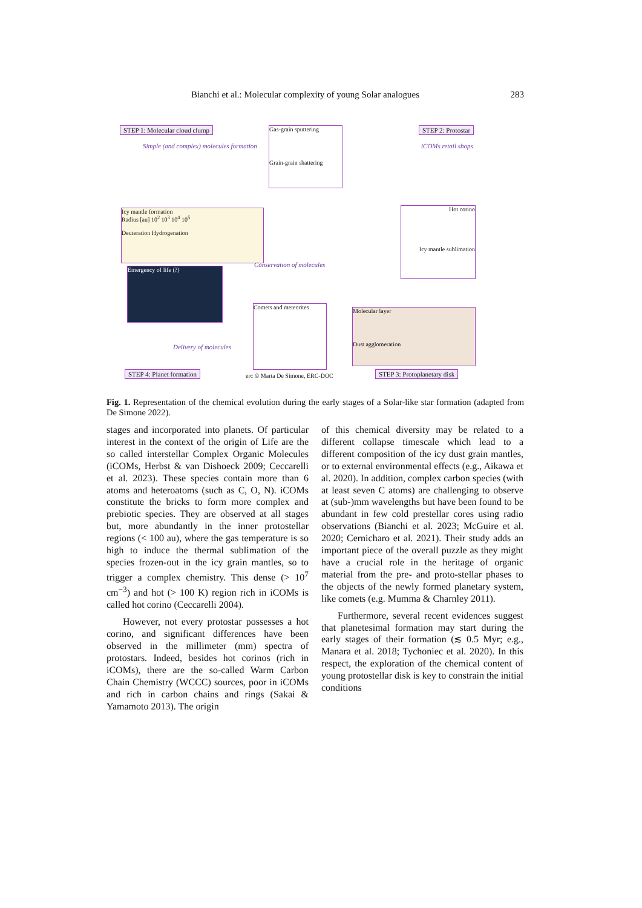Bianchi et al.: Molecular complexity of young Solar analogues 283
STEP 1: Molecular cloud clump
Gas-grain sputtering
Grain-grain shattering
STEP 2: Protostar
Simple (and complex) molecules formation
iCOMs retail shops
Icy mantle formation
Radius [au] 10<sup>2</sup> 10<sup>3</sup> 10<sup>4</sup> 10<sup>5</sup>
Deuteration Hydrogenation
Hot corino
Icy mantle sublimation
Emergency of life (?)
Conservation of molecules
Comets and meteorites
Molecular layer
Dust agglomeration
Delivery of molecules
STEP 4: Planet formation erc © Marta De Simone, ERC-DOC STEP 3: Protoplanetary disk
Fig. 1. Representation of the chemical evolution during the early stages of a Solar-like star formation (adapted from De Simone 2022).
stages and incorporated into planets. Of particular interest in the context of the origin of Life are the so called interstellar Complex Organic Molecules (iCOMs, Herbst & van Dishoeck 2009; Ceccarelli et al. 2023). These species contain more than 6 atoms and heteroatoms (such as C, O, N). iCOMs constitute the bricks to form more complex and prebiotic species. They are observed at all stages but, more abundantly in the inner protostellar regions (< 100 au), where the gas temperature is so high to induce the thermal sublimation of the species frozen-out in the icy grain mantles, so to trigger a complex chemistry. This dense (> 10<sup>7</sup> cm<sup>−3</sup>) and hot (> 100 K) region rich in iCOMs is called hot corino (Ceccarelli 2004).
However, not every protostar possesses a hot corino, and significant differences have been observed in the millimeter (mm) spectra of protostars. Indeed, besides hot corinos (rich in iCOMs), there are the so-called Warm Carbon Chain Chemistry (WCCC) sources, poor in iCOMs and rich in carbon chains and rings (Sakai & Yamamoto 2013). The origin
of this chemical diversity may be related to a different collapse timescale which lead to a different composition of the icy dust grain mantles, or to external environmental effects (e.g., Aikawa et al. 2020). In addition, complex carbon species (with at least seven C atoms) are challenging to observe at (sub-)mm wavelengths but have been found to be abundant in few cold prestellar cores using radio observations (Bianchi et al. 2023; McGuire et al. 2020; Cernicharo et al. 2021). Their study adds an important piece of the overall puzzle as they might have a crucial role in the heritage of organic material from the pre- and proto-stellar phases to the objects of the newly formed planetary system, like comets (e.g. Mumma & Charnley 2011).
Furthermore, several recent evidences suggest that planetesimal formation may start during the early stages of their formation (≲ 0.5 Myr; e.g., Manara et al. 2018; Tychoniec et al. 2020). In this respect, the exploration of the chemical content of young protostellar disk is key to constrain the initial conditions